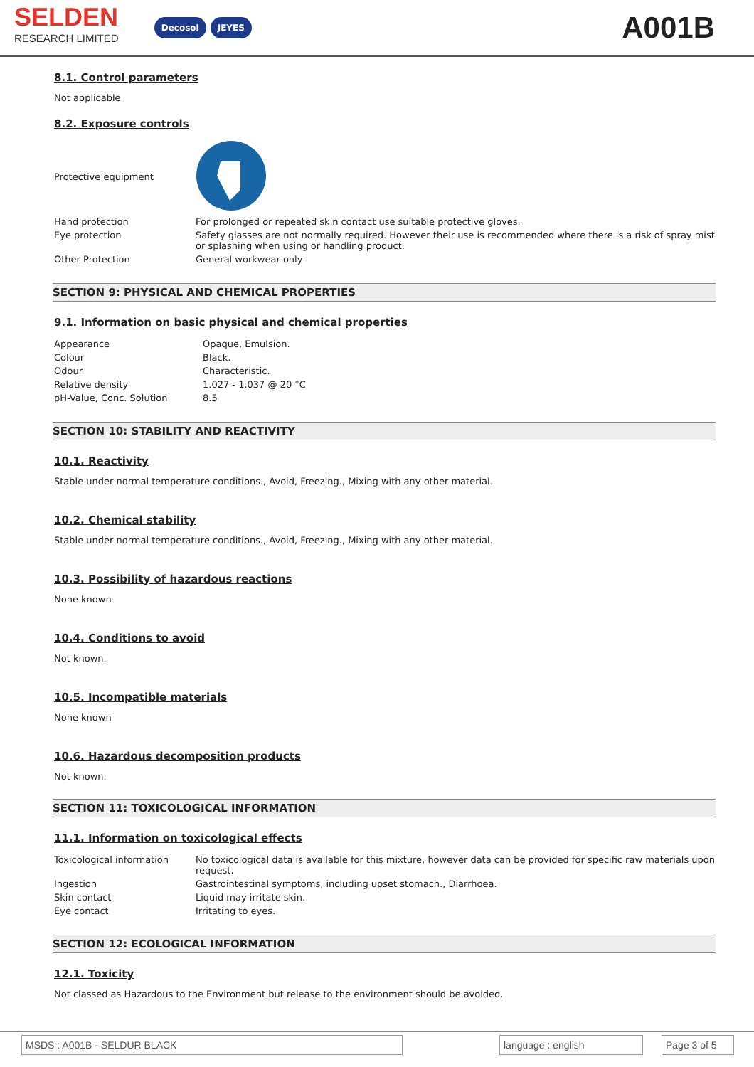SELDEN
RESEARCH LIMITED
Decosol JEYES
A001B
8.1. Control parameters
Not applicable
8.2. Exposure controls
| Protective equipment | |
| Hand protection | For prolonged or repeated skin contact use suitable protective gloves. |
| Eye protection | Safety glasses are not normally required. However their use is recommended where there is a risk of spray mist or splashing when using or handling product. |
| Other Protection | General workwear only |
SECTION 9: PHYSICAL AND CHEMICAL PROPERTIES
9.1. Information on basic physical and chemical properties
| Appearance | Opaque, Emulsion. |
| Colour | Black. |
| Odour | Characteristic. |
| Relative density | 1.027 - 1.037 @ 20 °C |
| pH-Value, Conc. Solution | 8.5 |
SECTION 10: STABILITY AND REACTIVITY
10.1. Reactivity
Stable under normal temperature conditions., Avoid, Freezing., Mixing with any other material.
10.2. Chemical stability
Stable under normal temperature conditions., Avoid, Freezing., Mixing with any other material.
10.3. Possibility of hazardous reactions
None known
10.4. Conditions to avoid
Not known.
10.5. Incompatible materials
None known
10.6. Hazardous decomposition products
Not known.
SECTION 11: TOXICOLOGICAL INFORMATION
11.1. Information on toxicological effects
| Toxicological information | No toxicological data is available for this mixture, however data can be provided for specific raw materials upon request. |
| Ingestion | Gastrointestinal symptoms, including upset stomach., Diarrhoea. |
| Skin contact | Liquid may irritate skin. |
| Eye contact | Irritating to eyes. |
SECTION 12: ECOLOGICAL INFORMATION
12.1. Toxicity
Not classed as Hazardous to the Environment but release to the environment should be avoided.
MSDS : A001B - SELDUR BLACK language : english Page 3 of 5